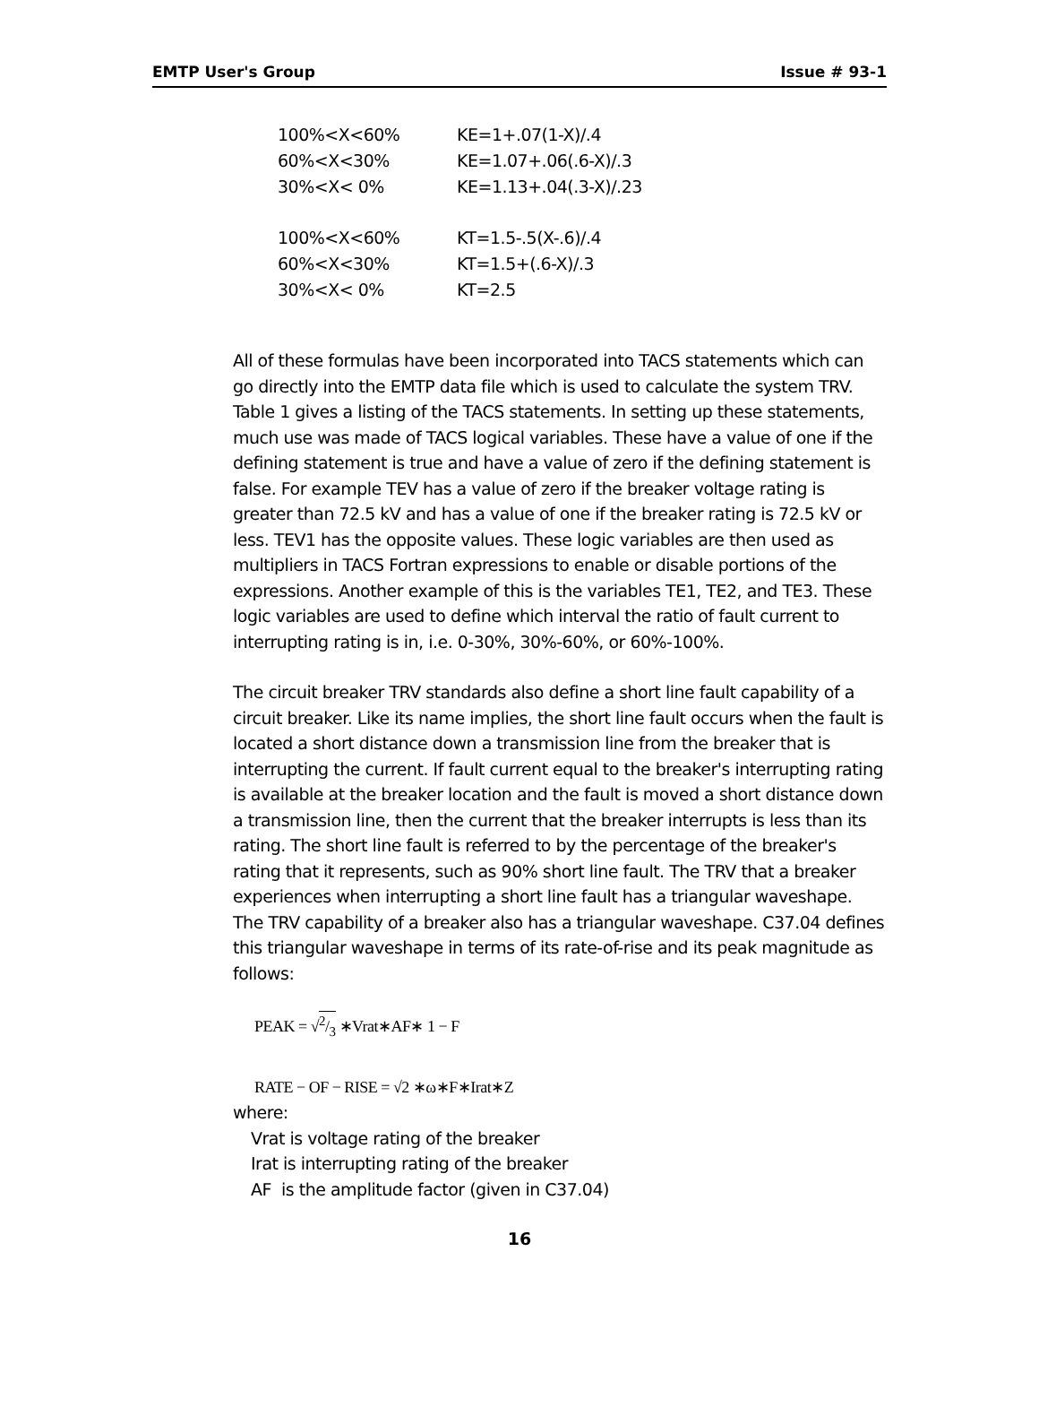EMTP User's Group Issue # 93-1
| 100%<X<60% | KE=1+.07(1-X)/.4 |
| 60%<X<30% | KE=1.07+.06(.6-X)/.3 |
| 30%<X< 0% | KE=1.13+.04(.3-X)/.23 |
| 100%<X<60% | KT=1.5-.5(X-.6)/.4 |
| 60%<X<30% | KT=1.5+(.6-X)/.3 |
| 30%<X< 0% | KT=2.5 |
All of these formulas have been incorporated into TACS statements which can go directly into the EMTP data file which is used to calculate the system TRV. Table 1 gives a listing of the TACS statements. In setting up these statements, much use was made of TACS logical variables. These have a value of one if the defining statement is true and have a value of zero if the defining statement is false. For example TEV has a value of zero if the breaker voltage rating is greater than 72.5 kV and has a value of one if the breaker rating is 72.5 kV or less. TEV1 has the opposite values. These logic variables are then used as multipliers in TACS Fortran expressions to enable or disable portions of the expressions. Another example of this is the variables TE1, TE2, and TE3. These logic variables are used to define which interval the ratio of fault current to interrupting rating is in, i.e. 0-30%, 30%-60%, or 60%-100%.
The circuit breaker TRV standards also define a short line fault capability of a circuit breaker. Like its name implies, the short line fault occurs when the fault is located a short distance down a transmission line from the breaker that is interrupting the current. If fault current equal to the breaker's interrupting rating is available at the breaker location and the fault is moved a short distance down a transmission line, then the current that the breaker interrupts is less than its rating. The short line fault is referred to by the percentage of the breaker's rating that it represents, such as 90% short line fault. The TRV that a breaker experiences when interrupting a short line fault has a triangular waveshape. The TRV capability of a breaker also has a triangular waveshape. C37.04 defines this triangular waveshape in terms of its rate-of-rise and its peak magnitude as follows:
PEAK = √2/3 ∗Vrat∗AF∗ 1 − F
RATE − OF − RISE = √2 ∗ω∗F∗Irat∗Z
where:
Vrat is voltage rating of the breaker
Irat is interrupting rating of the breaker
AF is the amplitude factor (given in C37.04)
16